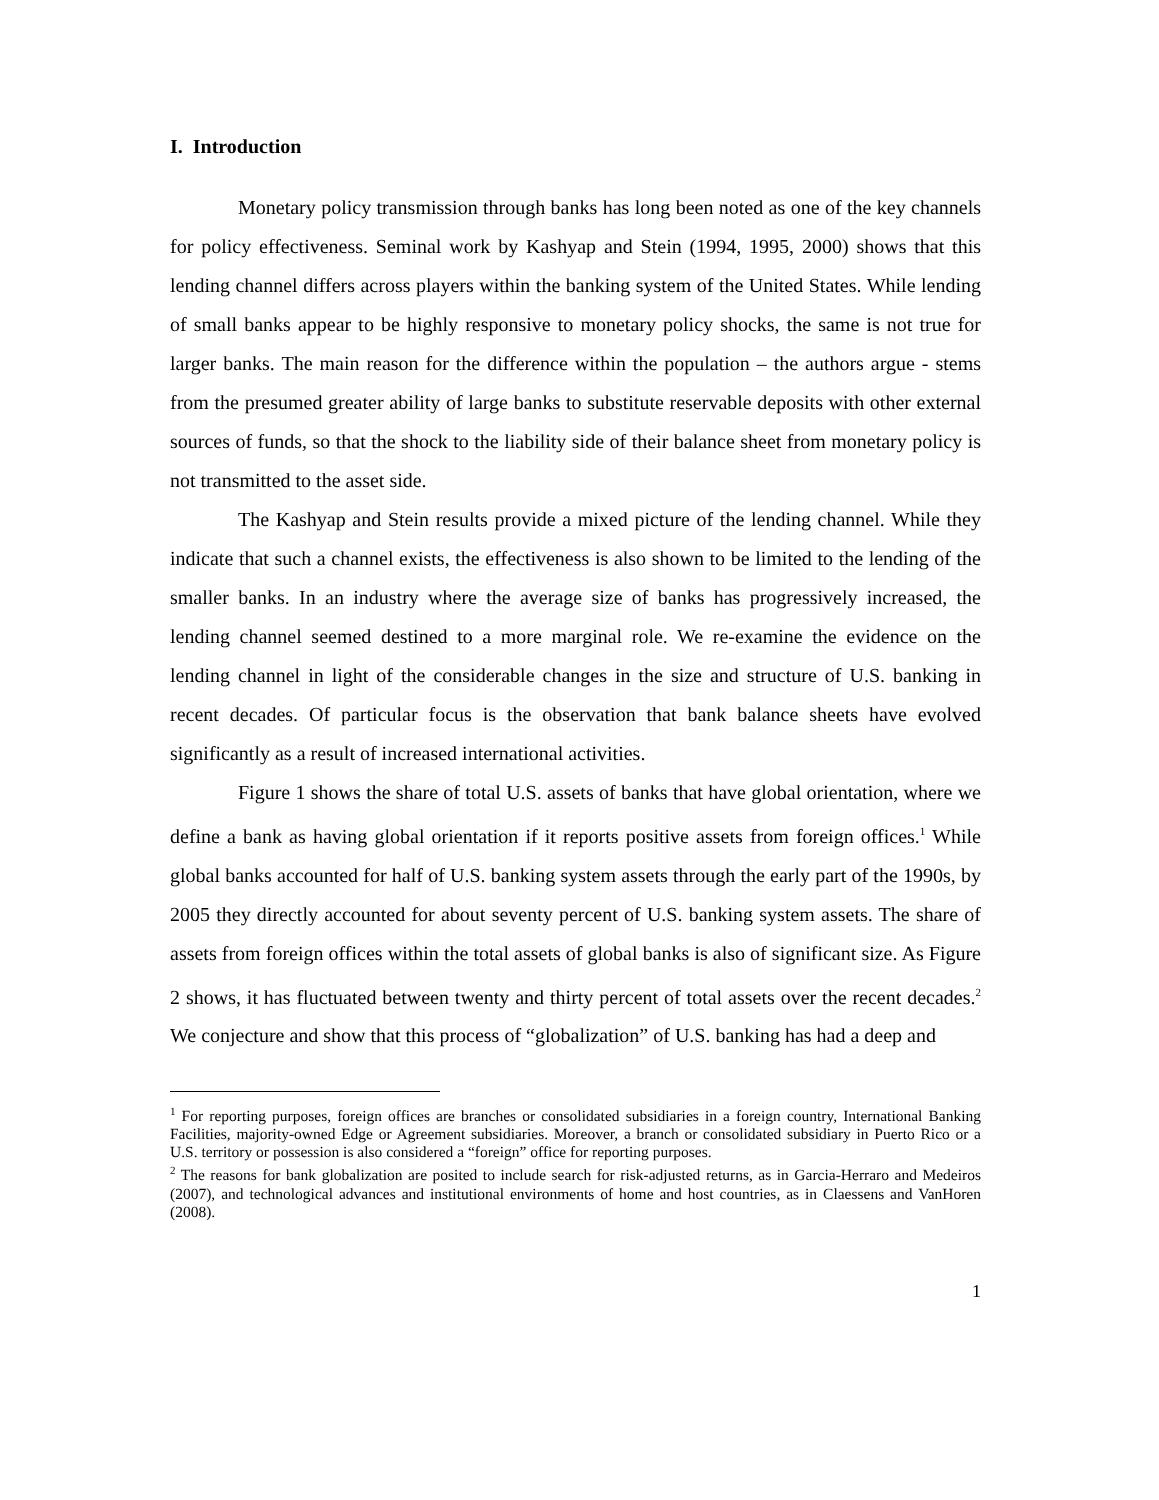I. Introduction
Monetary policy transmission through banks has long been noted as one of the key channels for policy effectiveness. Seminal work by Kashyap and Stein (1994, 1995, 2000) shows that this lending channel differs across players within the banking system of the United States. While lending of small banks appear to be highly responsive to monetary policy shocks, the same is not true for larger banks. The main reason for the difference within the population – the authors argue - stems from the presumed greater ability of large banks to substitute reservable deposits with other external sources of funds, so that the shock to the liability side of their balance sheet from monetary policy is not transmitted to the asset side.
The Kashyap and Stein results provide a mixed picture of the lending channel. While they indicate that such a channel exists, the effectiveness is also shown to be limited to the lending of the smaller banks. In an industry where the average size of banks has progressively increased, the lending channel seemed destined to a more marginal role. We re-examine the evidence on the lending channel in light of the considerable changes in the size and structure of U.S. banking in recent decades. Of particular focus is the observation that bank balance sheets have evolved significantly as a result of increased international activities.
Figure 1 shows the share of total U.S. assets of banks that have global orientation, where we define a bank as having global orientation if it reports positive assets from foreign offices.<sup>1</sup> While global banks accounted for half of U.S. banking system assets through the early part of the 1990s, by 2005 they directly accounted for about seventy percent of U.S. banking system assets. The share of assets from foreign offices within the total assets of global banks is also of significant size. As Figure 2 shows, it has fluctuated between twenty and thirty percent of total assets over the recent decades.<sup>2</sup> We conjecture and show that this process of “globalization” of U.S. banking has had a deep and
<sup>1</sup> For reporting purposes, foreign offices are branches or consolidated subsidiaries in a foreign country, International Banking Facilities, majority-owned Edge or Agreement subsidiaries. Moreover, a branch or consolidated subsidiary in Puerto Rico or a U.S. territory or possession is also considered a “foreign” office for reporting purposes.
<sup>2</sup> The reasons for bank globalization are posited to include search for risk-adjusted returns, as in Garcia-Herraro and Medeiros (2007), and technological advances and institutional environments of home and host countries, as in Claessens and VanHoren (2008).
1